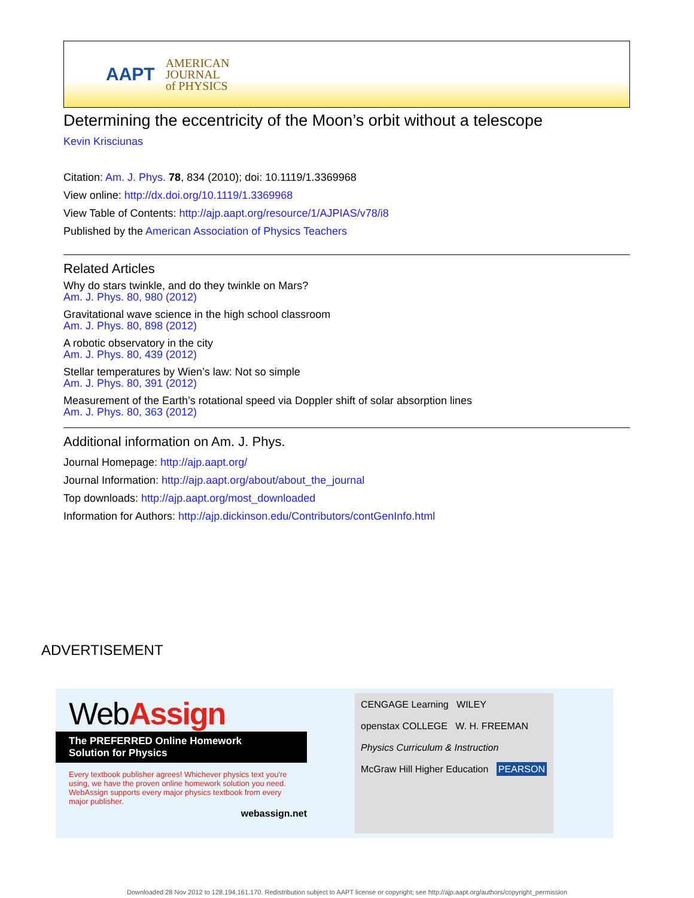AAPT AMERICAN
JOURNAL
of PHYSICS
Determining the eccentricity of the Moon’s orbit without a telescope
Kevin Krisciunas
Citation: Am. J. Phys. 78, 834 (2010); doi: 10.1119/1.3369968
View online: http://dx.doi.org/10.1119/1.3369968
View Table of Contents: http://ajp.aapt.org/resource/1/AJPIAS/v78/i8
Published by the American Association of Physics Teachers
Related Articles
Why do stars twinkle, and do they twinkle on Mars?
Am. J. Phys. 80, 980 (2012)
Gravitational wave science in the high school classroom
Am. J. Phys. 80, 898 (2012)
A robotic observatory in the city
Am. J. Phys. 80, 439 (2012)
Stellar temperatures by Wien’s law: Not so simple
Am. J. Phys. 80, 391 (2012)
Measurement of the Earth’s rotational speed via Doppler shift of solar absorption lines
Am. J. Phys. 80, 363 (2012)
Additional information on Am. J. Phys.
Journal Homepage: http://ajp.aapt.org/
Journal Information: http://ajp.aapt.org/about/about_the_journal
Top downloads: http://ajp.aapt.org/most_downloaded
Information for Authors: http://ajp.dickinson.edu/Contributors/contGenInfo.html
ADVERTISEMENT
WebAssign
The PREFERRED Online Homework
Solution for Physics
Every textbook publisher agrees! Whichever physics text you're using, we have the proven online homework solution you need. WebAssign supports every major physics textbook from every major publisher.
webassign.net
CENGAGE Learning WILEY
openstax COLLEGE W. H. FREEMAN
Physics Curriculum & Instruction
McGraw Hill Higher Education PEARSON
Downloaded 28 Nov 2012 to 128.194.161.170. Redistribution subject to AAPT license or copyright; see http://ajp.aapt.org/authors/copyright_permission